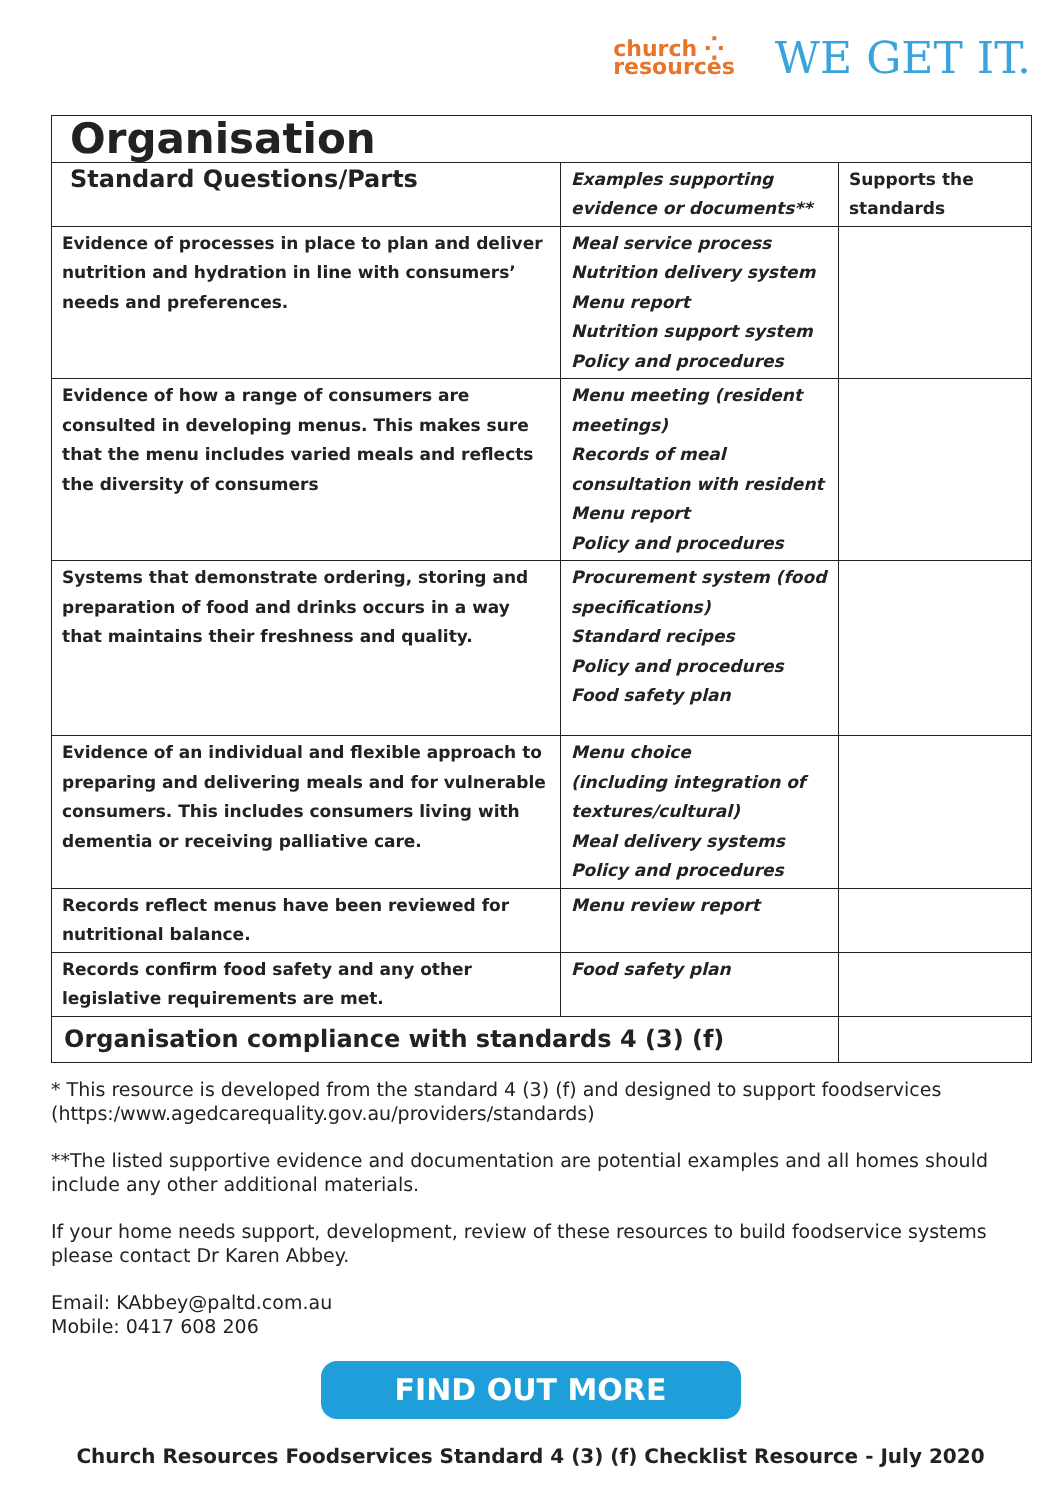church ⁛
resources
WE GET IT.
| Organisation | | |
| Standard Questions/Parts | Examples supporting evidence or documents** | Supports the standards |
| Evidence of processes in place to plan and deliver nutrition and hydration in line with consumers’ needs and preferences. | Meal service process Nutrition delivery system Menu report Nutrition support system Policy and procedures | |
| Evidence of how a range of consumers are consulted in developing menus. This makes sure that the menu includes varied meals and reflects the diversity of consumers | Menu meeting (resident meetings) Records of meal consultation with resident Menu report Policy and procedures | |
| Systems that demonstrate ordering, storing and preparation of food and drinks occurs in a way that maintains their freshness and quality. | Procurement system (food specifications) Standard recipes Policy and procedures Food safety plan | |
| Evidence of an individual and flexible approach to preparing and delivering meals and for vulnerable consumers. This includes consumers living with dementia or receiving palliative care. | Menu choice (including integration of textures/cultural) Meal delivery systems Policy and procedures | |
| Records reflect menus have been reviewed for nutritional balance. | Menu review report | |
| Records confirm food safety and any other legislative requirements are met. | Food safety plan | |
| Organisation compliance with standards 4 (3) (f) | | |
* This resource is developed from the standard 4 (3) (f) and designed to support foodservices (https:/www.agedcarequality.gov.au/providers/standards)
**The listed supportive evidence and documentation are potential examples and all homes should include any other additional materials.
If your home needs support, development, review of these resources to build foodservice systems please contact Dr Karen Abbey.
Email: KAbbey@paltd.com.au
Mobile: 0417 608 206
FIND OUT MORE
Church Resources Foodservices Standard 4 (3) (f) Checklist Resource - July 2020